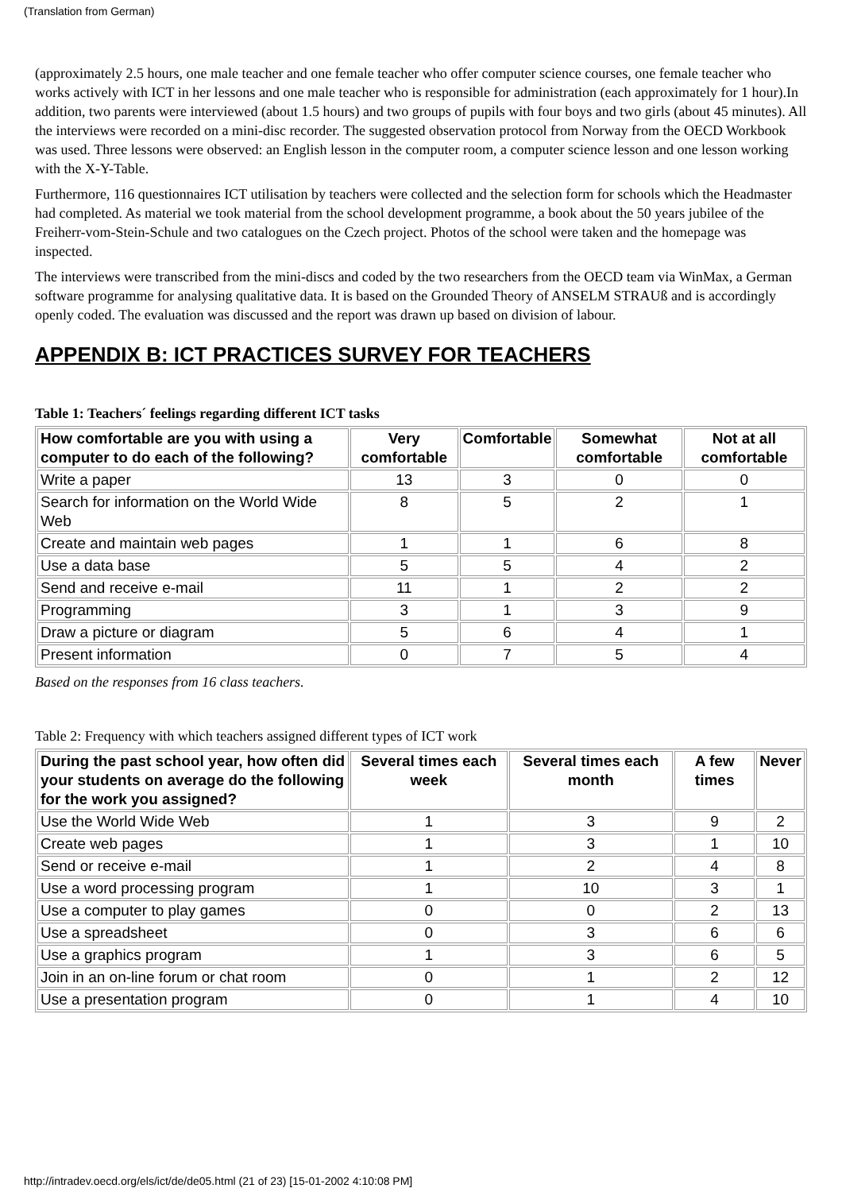(Translation from German)
(approximately 2.5 hours, one male teacher and one female teacher who offer computer science courses, one female teacher who works actively with ICT in her lessons and one male teacher who is responsible for administration (each approximately for 1 hour).In addition, two parents were interviewed (about 1.5 hours) and two groups of pupils with four boys and two girls (about 45 minutes). All the interviews were recorded on a mini-disc recorder. The suggested observation protocol from Norway from the OECD Workbook was used. Three lessons were observed: an English lesson in the computer room, a computer science lesson and one lesson working with the X-Y-Table.
Furthermore, 116 questionnaires ICT utilisation by teachers were collected and the selection form for schools which the Headmaster had completed. As material we took material from the school development programme, a book about the 50 years jubilee of the Freiherr-vom-Stein-Schule and two catalogues on the Czech project. Photos of the school were taken and the homepage was inspected.
The interviews were transcribed from the mini-discs and coded by the two researchers from the OECD team via WinMax, a German software programme for analysing qualitative data. It is based on the Grounded Theory of ANSELM STRAUß and is accordingly openly coded. The evaluation was discussed and the report was drawn up based on division of labour.
APPENDIX B: ICT PRACTICES SURVEY FOR TEACHERS
Table 1: Teachers´ feelings regarding different ICT tasks
| How comfortable are you with using a computer to do each of the following? | Very comfortable | Comfortable | Somewhat comfortable | Not at all comfortable |
| --- | --- | --- | --- | --- |
| Write a paper | 13 | 3 | 0 | 0 |
| Search for information on the World Wide Web | 8 | 5 | 2 | 1 |
| Create and maintain web pages | 1 | 1 | 6 | 8 |
| Use a data base | 5 | 5 | 4 | 2 |
| Send and receive e-mail | 11 | 1 | 2 | 2 |
| Programming | 3 | 1 | 3 | 9 |
| Draw a picture or diagram | 5 | 6 | 4 | 1 |
| Present information | 0 | 7 | 5 | 4 |
Based on the responses from 16 class teachers.
Table 2: Frequency with which teachers assigned different types of ICT work
| During the past school year, how often did your students on average do the following for the work you assigned? | Several times each week | Several times each month | A few times | Never |
| --- | --- | --- | --- | --- |
| Use the World Wide Web | 1 | 3 | 9 | 2 |
| Create web pages | 1 | 3 | 1 | 10 |
| Send or receive e-mail | 1 | 2 | 4 | 8 |
| Use a word processing program | 1 | 10 | 3 | 1 |
| Use a computer to play games | 0 | 0 | 2 | 13 |
| Use a spreadsheet | 0 | 3 | 6 | 6 |
| Use a graphics program | 1 | 3 | 6 | 5 |
| Join in an on-line forum or chat room | 0 | 1 | 2 | 12 |
| Use a presentation program | 0 | 1 | 4 | 10 |
http://intradev.oecd.org/els/ict/de/de05.html (21 of 23) [15-01-2002 4:10:08 PM]